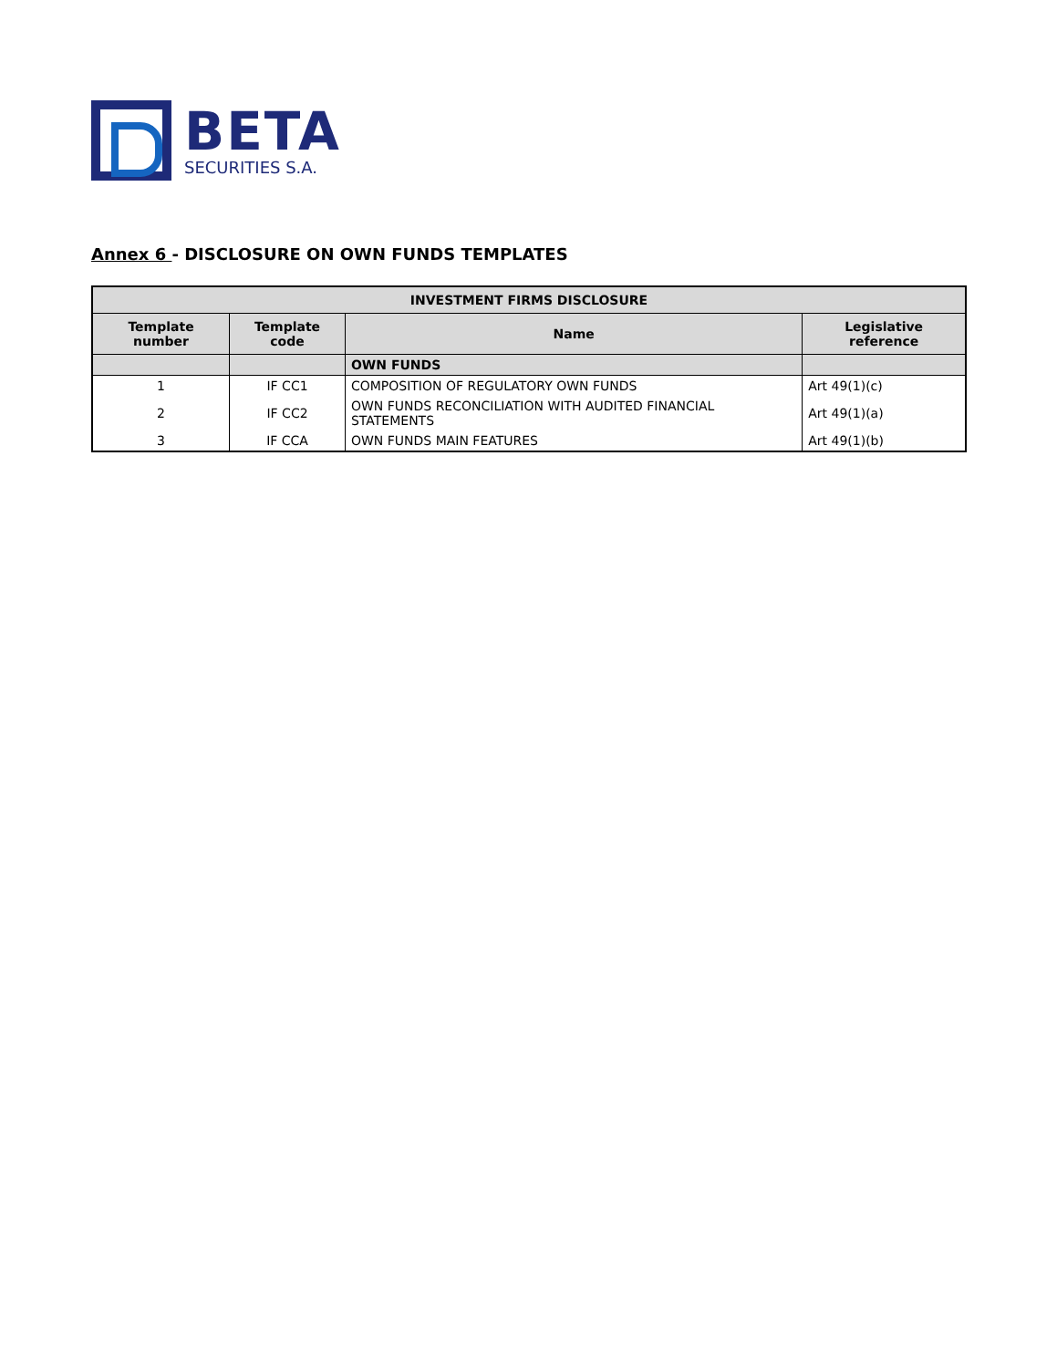BETA
SECURITIES S.A.
Annex 6 - DISCLOSURE ON OWN FUNDS TEMPLATES
| INVESTMENT FIRMS DISCLOSURE | | | |
| --- | --- | --- | --- |
| Template number | Template code | Name | Legislative reference |
| | | OWN FUNDS | |
| 1 | IF CC1 | COMPOSITION OF REGULATORY OWN FUNDS | Art 49(1)(c) |
| 2 | IF CC2 | OWN FUNDS RECONCILIATION WITH AUDITED FINANCIAL STATEMENTS | Art 49(1)(a) |
| 3 | IF CCA | OWN FUNDS MAIN FEATURES | Art 49(1)(b) |